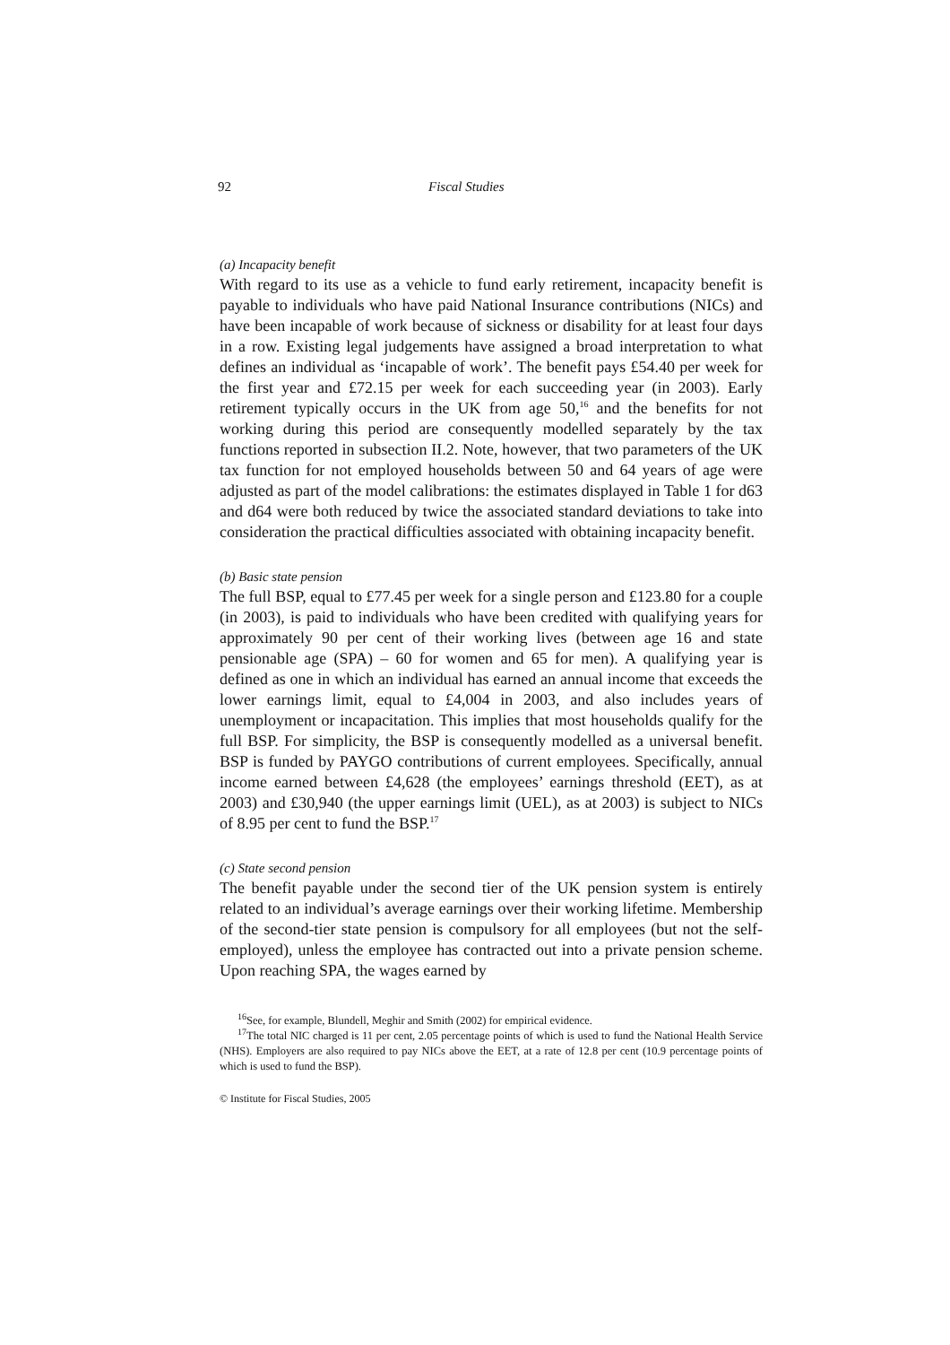92 Fiscal Studies
(a) Incapacity benefit
With regard to its use as a vehicle to fund early retirement, incapacity benefit is payable to individuals who have paid National Insurance contributions (NICs) and have been incapable of work because of sickness or disability for at least four days in a row. Existing legal judgements have assigned a broad interpretation to what defines an individual as ‘incapable of work’. The benefit pays £54.40 per week for the first year and £72.15 per week for each succeeding year (in 2003). Early retirement typically occurs in the UK from age 50,<sup>16</sup> and the benefits for not working during this period are consequently modelled separately by the tax functions reported in subsection II.2. Note, however, that two parameters of the UK tax function for not employed households between 50 and 64 years of age were adjusted as part of the model calibrations: the estimates displayed in Table 1 for d63 and d64 were both reduced by twice the associated standard deviations to take into consideration the practical difficulties associated with obtaining incapacity benefit.
(b) Basic state pension
The full BSP, equal to £77.45 per week for a single person and £123.80 for a couple (in 2003), is paid to individuals who have been credited with qualifying years for approximately 90 per cent of their working lives (between age 16 and state pensionable age (SPA) – 60 for women and 65 for men). A qualifying year is defined as one in which an individual has earned an annual income that exceeds the lower earnings limit, equal to £4,004 in 2003, and also includes years of unemployment or incapacitation. This implies that most households qualify for the full BSP. For simplicity, the BSP is consequently modelled as a universal benefit. BSP is funded by PAYGO contributions of current employees. Specifically, annual income earned between £4,628 (the employees’ earnings threshold (EET), as at 2003) and £30,940 (the upper earnings limit (UEL), as at 2003) is subject to NICs of 8.95 per cent to fund the BSP.<sup>17</sup>
(c) State second pension
The benefit payable under the second tier of the UK pension system is entirely related to an individual’s average earnings over their working lifetime. Membership of the second-tier state pension is compulsory for all employees (but not the self-employed), unless the employee has contracted out into a private pension scheme. Upon reaching SPA, the wages earned by
<sup>16</sup> See, for example, Blundell, Meghir and Smith (2002) for empirical evidence.
<sup>17</sup> The total NIC charged is 11 per cent, 2.05 percentage points of which is used to fund the National Health Service (NHS). Employers are also required to pay NICs above the EET, at a rate of 12.8 per cent (10.9 percentage points of which is used to fund the BSP).
© Institute for Fiscal Studies, 2005